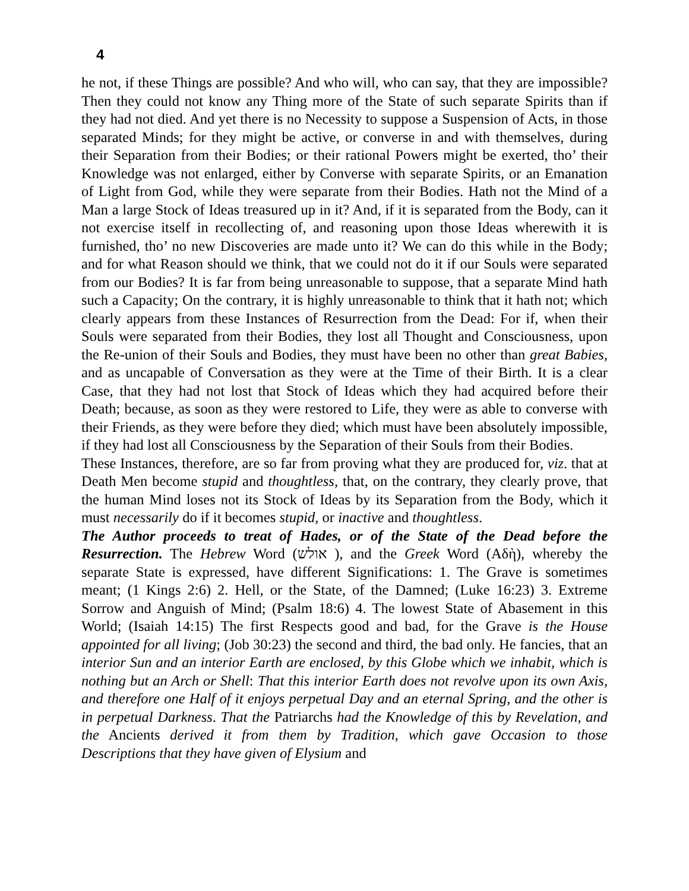4
he not, if these Things are possible? And who will, who can say, that they are impossible? Then they could not know any Thing more of the State of such separate Spirits than if they had not died. And yet there is no Necessity to suppose a Suspension of Acts, in those separated Minds; for they might be active, or converse in and with themselves, during their Separation from their Bodies; or their rational Powers might be exerted, tho’ their Knowledge was not enlarged, either by Converse with separate Spirits, or an Emanation of Light from God, while they were separate from their Bodies. Hath not the Mind of a Man a large Stock of Ideas treasured up in it? And, if it is separated from the Body, can it not exercise itself in recollecting of, and reasoning upon those Ideas wherewith it is furnished, tho’ no new Discoveries are made unto it? We can do this while in the Body; and for what Reason should we think, that we could not do it if our Souls were separated from our Bodies? It is far from being unreasonable to suppose, that a separate Mind hath such a Capacity; On the contrary, it is highly unreasonable to think that it hath not; which clearly appears from these Instances of Resurrection from the Dead: For if, when their Souls were separated from their Bodies, they lost all Thought and Consciousness, upon the Re-union of their Souls and Bodies, they must have been no other than great Babies, and as uncapable of Conversation as they were at the Time of their Birth. It is a clear Case, that they had not lost that Stock of Ideas which they had acquired before their Death; because, as soon as they were restored to Life, they were as able to converse with their Friends, as they were before they died; which must have been absolutely impossible, if they had lost all Consciousness by the Separation of their Souls from their Bodies.
These Instances, therefore, are so far from proving what they are produced for, viz. that at Death Men become stupid and thoughtless, that, on the contrary, they clearly prove, that the human Mind loses not its Stock of Ideas by its Separation from the Body, which it must necessarily do if it becomes stupid, or inactive and thoughtless.
The Author proceeds to treat of Hades, or of the State of the Dead before the Resurrection. The Hebrew Word (אולש ), and the Greek Word (Αδὴ), whereby the separate State is expressed, have different Significations: 1. The Grave is sometimes meant; (1 Kings 2:6) 2. Hell, or the State, of the Damned; (Luke 16:23) 3. Extreme Sorrow and Anguish of Mind; (Psalm 18:6) 4. The lowest State of Abasement in this World; (Isaiah 14:15) The first Respects good and bad, for the Grave is the House appointed for all living; (Job 30:23) the second and third, the bad only. He fancies, that an interior Sun and an interior Earth are enclosed, by this Globe which we inhabit, which is nothing but an Arch or Shell: That this interior Earth does not revolve upon its own Axis, and therefore one Half of it enjoys perpetual Day and an eternal Spring, and the other is in perpetual Darkness. That the Patriarchs had the Knowledge of this by Revelation, and the Ancients derived it from them by Tradition, which gave Occasion to those Descriptions that they have given of Elysium and